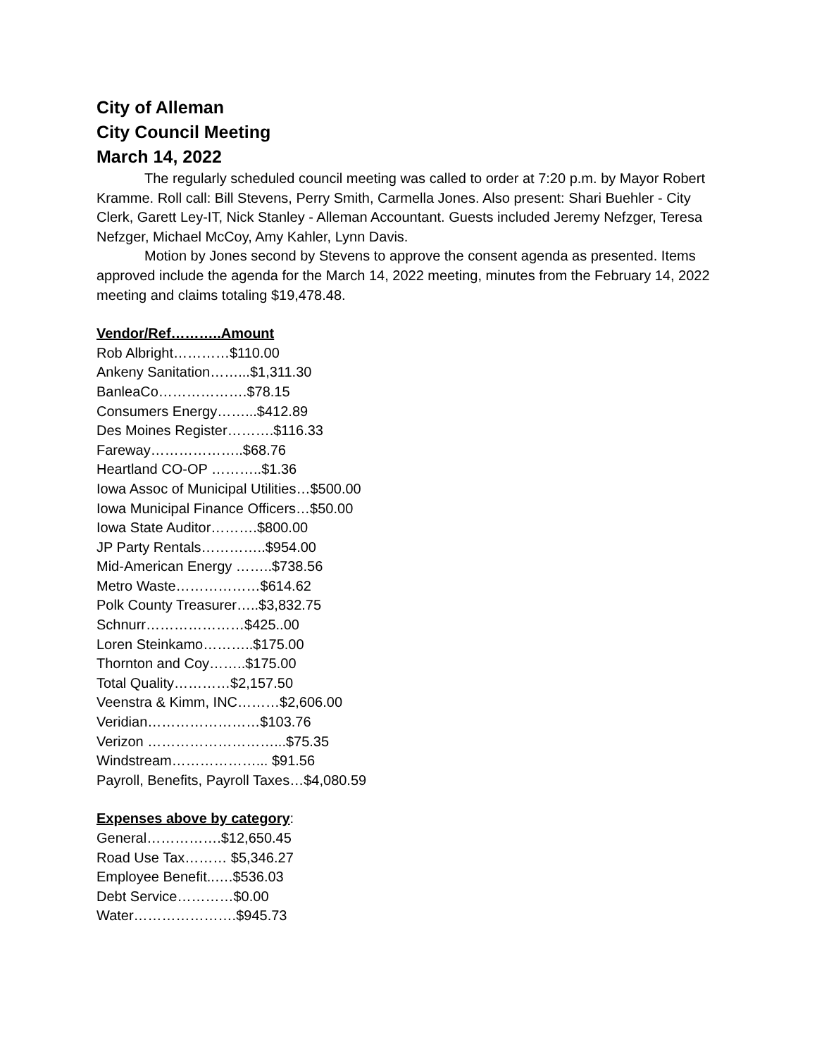City of Alleman
City Council Meeting
March 14, 2022
The regularly scheduled council meeting was called to order at 7:20 p.m. by Mayor Robert Kramme. Roll call: Bill Stevens, Perry Smith, Carmella Jones. Also present: Shari Buehler - City Clerk, Garett Ley-IT, Nick Stanley - Alleman Accountant. Guests included Jeremy Nefzger, Teresa Nefzger, Michael McCoy, Amy Kahler, Lynn Davis.
Motion by Jones second by Stevens to approve the consent agenda as presented. Items approved include the agenda for the March 14, 2022 meeting, minutes from the February 14, 2022 meeting and claims totaling $19,478.48.
Vendor/Ref………..Amount
Rob Albright…………$110.00
Ankeny Sanitation……...$1,311.30
BanleaCo……………….$78.15
Consumers Energy……...$412.89
Des Moines Register……….$116.33
Fareway………………..$68.76
Heartland CO-OP ………..$1.36
Iowa Assoc of Municipal Utilities…$500.00
Iowa Municipal Finance Officers…$50.00
Iowa State Auditor……….$800.00
JP Party Rentals…………..$954.00
Mid-American Energy ……..$738.56
Metro Waste………………$614.62
Polk County Treasurer…..$3,832.75
Schnurr…………………$425..00
Loren Steinkamo………..$175.00
Thornton and Coy……..$175.00
Total Quality…………$2,157.50
Veenstra & Kimm, INC………$2,606.00
Veridian……………………$103.76
Verizon ………………………...$75.35
Windstream………………... $91.56
Payroll, Benefits, Payroll Taxes…$4,080.59
Expenses above by category:
General…………….$12,650.45
Road Use Tax……… $5,346.27
Employee Benefit..….$536.03
Debt Service…………$0.00
Water………………….$945.73